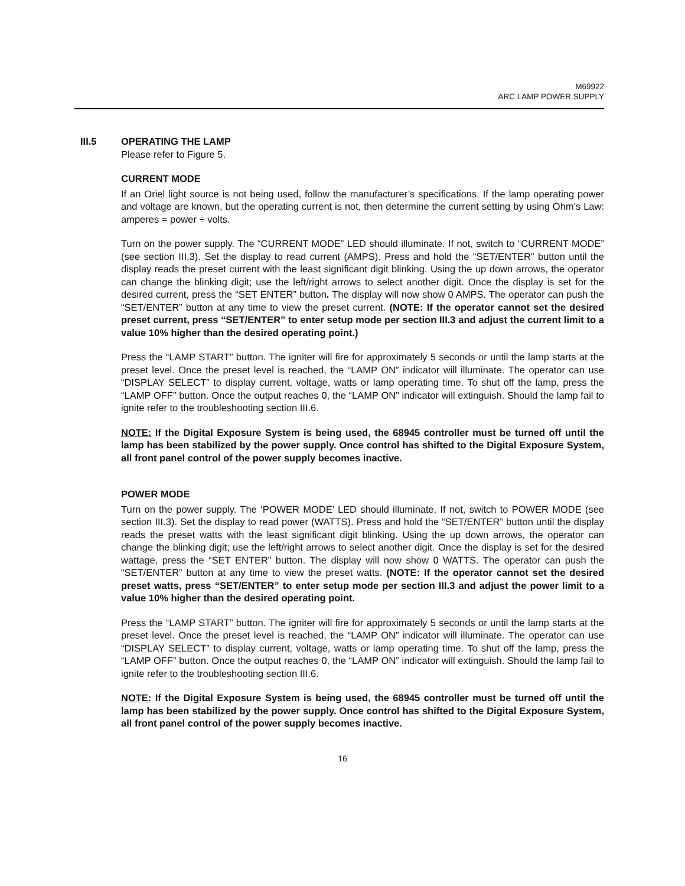M69922
ARC LAMP POWER SUPPLY
III.5 OPERATING THE LAMP
Please refer to Figure 5.
CURRENT MODE
If an Oriel light source is not being used, follow the manufacturer’s specifications. If the lamp operating power and voltage are known, but the operating current is not, then determine the current setting by using Ohm’s Law: amperes = power ÷ volts.
Turn on the power supply. The “CURRENT MODE” LED should illuminate. If not, switch to “CURRENT MODE” (see section III.3). Set the display to read current (AMPS). Press and hold the “SET/ENTER” button until the display reads the preset current with the least significant digit blinking. Using the up down arrows, the operator can change the blinking digit; use the left/right arrows to select another digit. Once the display is set for the desired current, press the “SET ENTER” button. The display will now show 0 AMPS. The operator can push the “SET/ENTER” button at any time to view the preset current. (NOTE: If the operator cannot set the desired preset current, press “SET/ENTER” to enter setup mode per section III.3 and adjust the current limit to a value 10% higher than the desired operating point.)
Press the “LAMP START” button. The igniter will fire for approximately 5 seconds or until the lamp starts at the preset level. Once the preset level is reached, the “LAMP ON” indicator will illuminate. The operator can use “DISPLAY SELECT” to display current, voltage, watts or lamp operating time. To shut off the lamp, press the “LAMP OFF” button. Once the output reaches 0, the “LAMP ON” indicator will extinguish. Should the lamp fail to ignite refer to the troubleshooting section III.6.
NOTE: If the Digital Exposure System is being used, the 68945 controller must be turned off until the lamp has been stabilized by the power supply. Once control has shifted to the Digital Exposure System, all front panel control of the power supply becomes inactive.
POWER MODE
Turn on the power supply. The ‘POWER MODE’ LED should illuminate. If not, switch to POWER MODE (see section III.3). Set the display to read power (WATTS). Press and hold the “SET/ENTER” button until the display reads the preset watts with the least significant digit blinking. Using the up down arrows, the operator can change the blinking digit; use the left/right arrows to select another digit. Once the display is set for the desired wattage, press the “SET ENTER” button. The display will now show 0 WATTS. The operator can push the “SET/ENTER” button at any time to view the preset watts. (NOTE: If the operator cannot set the desired preset watts, press “SET/ENTER” to enter setup mode per section III.3 and adjust the power limit to a value 10% higher than the desired operating point.
Press the “LAMP START” button. The igniter will fire for approximately 5 seconds or until the lamp starts at the preset level. Once the preset level is reached, the “LAMP ON” indicator will illuminate. The operator can use “DISPLAY SELECT” to display current, voltage, watts or lamp operating time. To shut off the lamp, press the “LAMP OFF” button. Once the output reaches 0, the “LAMP ON” indicator will extinguish. Should the lamp fail to ignite refer to the troubleshooting section III.6.
NOTE: If the Digital Exposure System is being used, the 68945 controller must be turned off until the lamp has been stabilized by the power supply. Once control has shifted to the Digital Exposure System, all front panel control of the power supply becomes inactive.
16